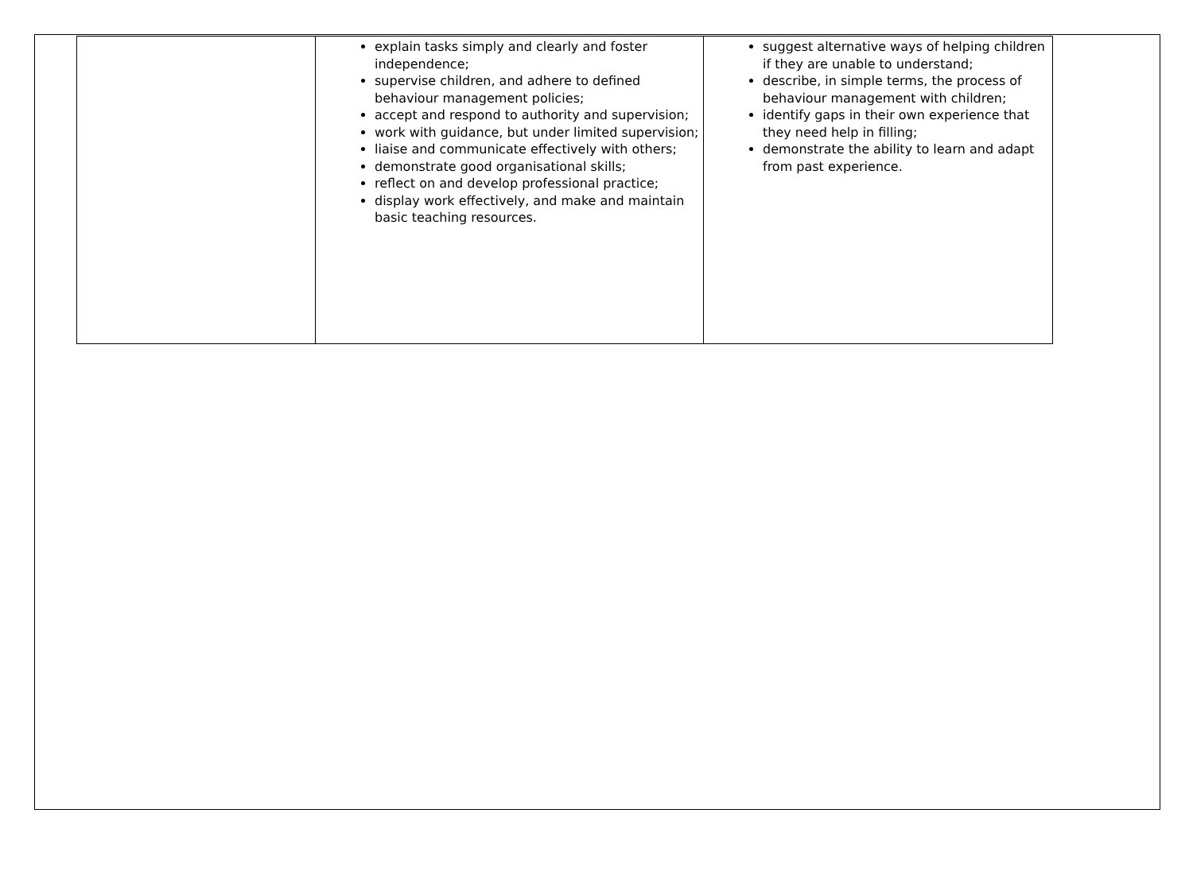| | explain tasks simply and clearly and foster independence; supervise children, and adhere to defined behaviour management policies; accept and respond to authority and supervision; work with guidance, but under limited supervision; liaise and communicate effectively with others; demonstrate good organisational skills; reflect on and develop professional practice; display work effectively, and make and maintain basic teaching resources. | suggest alternative ways of helping children if they are unable to understand; describe, in simple terms, the process of behaviour management with children; identify gaps in their own experience that they need help in filling; demonstrate the ability to learn and adapt from past experience. |